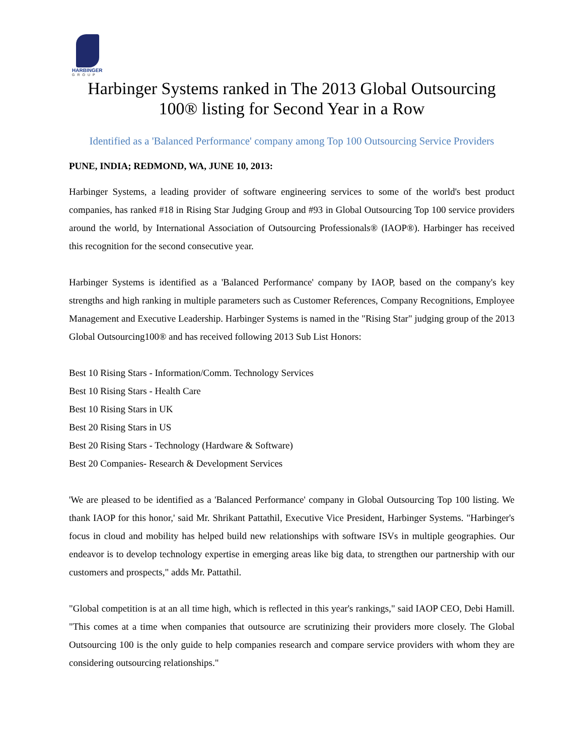HARBINGER
GROUP
Harbinger Systems ranked in The 2013 Global Outsourcing 100® listing for Second Year in a Row
Identified as a 'Balanced Performance' company among Top 100 Outsourcing Service Providers
PUNE, INDIA; REDMOND, WA, JUNE 10, 2013:
Harbinger Systems, a leading provider of software engineering services to some of the world's best product companies, has ranked #18 in Rising Star Judging Group and #93 in Global Outsourcing Top 100 service providers around the world, by International Association of Outsourcing Professionals® (IAOP®). Harbinger has received this recognition for the second consecutive year.
Harbinger Systems is identified as a 'Balanced Performance' company by IAOP, based on the company's key strengths and high ranking in multiple parameters such as Customer References, Company Recognitions, Employee Management and Executive Leadership. Harbinger Systems is named in the "Rising Star" judging group of the 2013 Global Outsourcing100® and has received following 2013 Sub List Honors:
Best 10 Rising Stars - Information/Comm. Technology Services
Best 10 Rising Stars - Health Care
Best 10 Rising Stars in UK
Best 20 Rising Stars in US
Best 20 Rising Stars - Technology (Hardware & Software)
Best 20 Companies- Research & Development Services
'We are pleased to be identified as a 'Balanced Performance' company in Global Outsourcing Top 100 listing. We thank IAOP for this honor,' said Mr. Shrikant Pattathil, Executive Vice President, Harbinger Systems. "Harbinger's focus in cloud and mobility has helped build new relationships with software ISVs in multiple geographies. Our endeavor is to develop technology expertise in emerging areas like big data, to strengthen our partnership with our customers and prospects," adds Mr. Pattathil.
"Global competition is at an all time high, which is reflected in this year's rankings," said IAOP CEO, Debi Hamill. "This comes at a time when companies that outsource are scrutinizing their providers more closely. The Global Outsourcing 100 is the only guide to help companies research and compare service providers with whom they are considering outsourcing relationships."